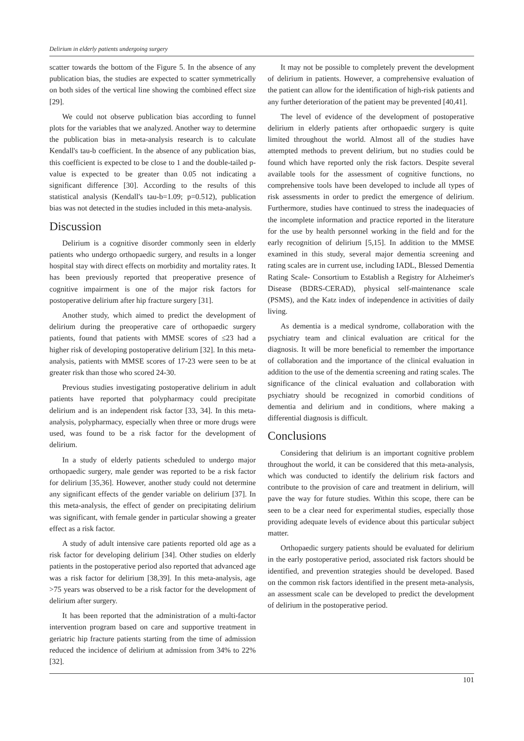Delirium in elderly patients undergoing surgery
scatter towards the bottom of the Figure 5. In the absence of any publication bias, the studies are expected to scatter symmetrically on both sides of the vertical line showing the combined effect size [29].
We could not observe publication bias according to funnel plots for the variables that we analyzed. Another way to determine the publication bias in meta-analysis research is to calculate Kendall's tau-b coefficient. In the absence of any publication bias, this coefficient is expected to be close to 1 and the double-tailed p-value is expected to be greater than 0.05 not indicating a significant difference [30]. According to the results of this statistical analysis (Kendall's tau-b=1.09; p=0.512), publication bias was not detected in the studies included in this meta-analysis.
Discussion
Delirium is a cognitive disorder commonly seen in elderly patients who undergo orthopaedic surgery, and results in a longer hospital stay with direct effects on morbidity and mortality rates. It has been previously reported that preoperative presence of cognitive impairment is one of the major risk factors for postoperative delirium after hip fracture surgery [31].
Another study, which aimed to predict the development of delirium during the preoperative care of orthopaedic surgery patients, found that patients with MMSE scores of ≤23 had a higher risk of developing postoperative delirium [32]. In this meta-analysis, patients with MMSE scores of 17-23 were seen to be at greater risk than those who scored 24-30.
Previous studies investigating postoperative delirium in adult patients have reported that polypharmacy could precipitate delirium and is an independent risk factor [33, 34]. In this meta-analysis, polypharmacy, especially when three or more drugs were used, was found to be a risk factor for the development of delirium.
In a study of elderly patients scheduled to undergo major orthopaedic surgery, male gender was reported to be a risk factor for delirium [35,36]. However, another study could not determine any significant effects of the gender variable on delirium [37]. In this meta-analysis, the effect of gender on precipitating delirium was significant, with female gender in particular showing a greater effect as a risk factor.
A study of adult intensive care patients reported old age as a risk factor for developing delirium [34]. Other studies on elderly patients in the postoperative period also reported that advanced age was a risk factor for delirium [38,39]. In this meta-analysis, age >75 years was observed to be a risk factor for the development of delirium after surgery.
It has been reported that the administration of a multi-factor intervention program based on care and supportive treatment in geriatric hip fracture patients starting from the time of admission reduced the incidence of delirium at admission from 34% to 22% [32].
It may not be possible to completely prevent the development of delirium in patients. However, a comprehensive evaluation of the patient can allow for the identification of high-risk patients and any further deterioration of the patient may be prevented [40,41].
The level of evidence of the development of postoperative delirium in elderly patients after orthopaedic surgery is quite limited throughout the world. Almost all of the studies have attempted methods to prevent delirium, but no studies could be found which have reported only the risk factors. Despite several available tools for the assessment of cognitive functions, no comprehensive tools have been developed to include all types of risk assessments in order to predict the emergence of delirium. Furthermore, studies have continued to stress the inadequacies of the incomplete information and practice reported in the literature for the use by health personnel working in the field and for the early recognition of delirium [5,15]. In addition to the MMSE examined in this study, several major dementia screening and rating scales are in current use, including IADL, Blessed Dementia Rating Scale- Consortium to Establish a Registry for Alzheimer's Disease (BDRS-CERAD), physical self-maintenance scale (PSMS), and the Katz index of independence in activities of daily living.
As dementia is a medical syndrome, collaboration with the psychiatry team and clinical evaluation are critical for the diagnosis. It will be more beneficial to remember the importance of collaboration and the importance of the clinical evaluation in addition to the use of the dementia screening and rating scales. The significance of the clinical evaluation and collaboration with psychiatry should be recognized in comorbid conditions of dementia and delirium and in conditions, where making a differential diagnosis is difficult.
Conclusions
Considering that delirium is an important cognitive problem throughout the world, it can be considered that this meta-analysis, which was conducted to identify the delirium risk factors and contribute to the provision of care and treatment in delirium, will pave the way for future studies. Within this scope, there can be seen to be a clear need for experimental studies, especially those providing adequate levels of evidence about this particular subject matter.
Orthopaedic surgery patients should be evaluated for delirium in the early postoperative period, associated risk factors should be identified, and prevention strategies should be developed. Based on the common risk factors identified in the present meta-analysis, an assessment scale can be developed to predict the development of delirium in the postoperative period.
101